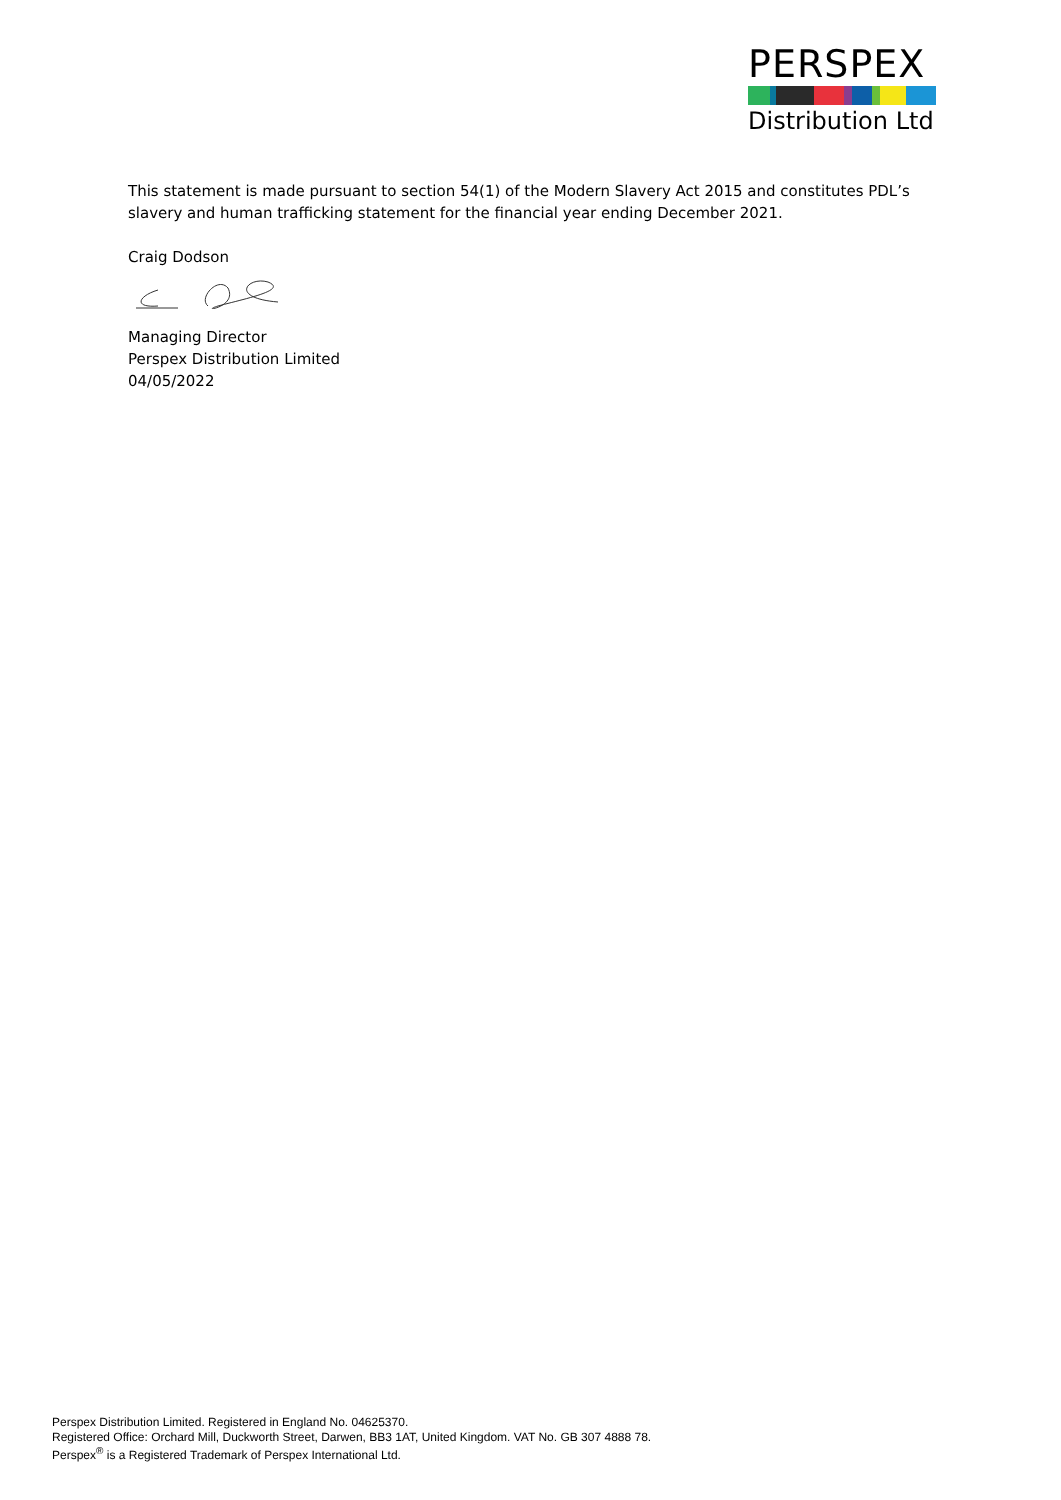PERSPEX
Distribution Ltd
This statement is made pursuant to section 54(1) of the Modern Slavery Act 2015 and constitutes PDL’s slavery and human trafficking statement for the financial year ending December 2021.
Craig Dodson
Managing Director
Perspex Distribution Limited
04/05/2022
Perspex Distribution Limited. Registered in England No. 04625370.
Registered Office: Orchard Mill, Duckworth Street, Darwen, BB3 1AT, United Kingdom. VAT No. GB 307 4888 78.
Perspex<sup>®</sup> is a Registered Trademark of Perspex International Ltd.